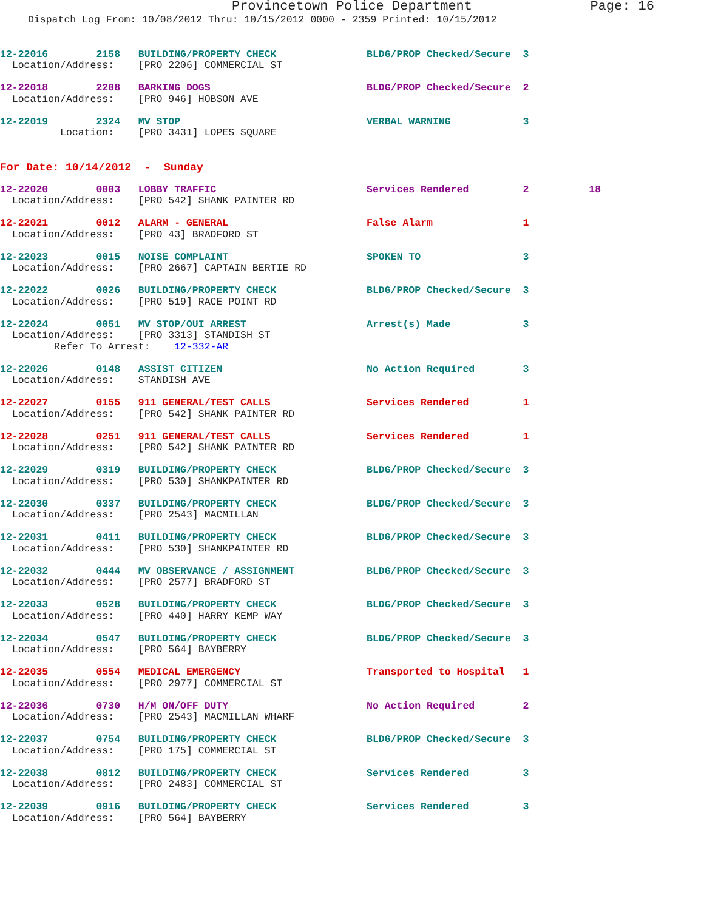Provincetown Police Department Page: 16
Dispatch Log From: 10/08/2012 Thru: 10/15/2012 0000 - 2359 Printed: 10/15/2012
12-22016        2158   BUILDING/PROPERTY CHECK               BLDG/PROP Checked/Secure  3
  Location/Address:    [PRO 2206] COMMERCIAL ST
12-22018        2208   BARKING DOGS                          BLDG/PROP Checked/Secure  2
  Location/Address:    [PRO 946] HOBSON AVE
12-22019        2324   MV STOP                               VERBAL WARNING            3
          Location:    [PRO 3431] LOPES SQUARE
For Date: 10/14/2012  -  Sunday
12-22020        0003   LOBBY TRAFFIC                         Services Rendered         2          18
  Location/Address:    [PRO 542] SHANK PAINTER RD
12-22021        0012   ALARM - GENERAL                       False Alarm               1
  Location/Address:    [PRO 43] BRADFORD ST
12-22023        0015   NOISE COMPLAINT                       SPOKEN TO                 3
  Location/Address:    [PRO 2667] CAPTAIN BERTIE RD
12-22022        0026   BUILDING/PROPERTY CHECK               BLDG/PROP Checked/Secure  3
  Location/Address:    [PRO 519] RACE POINT RD
12-22024        0051   MV STOP/OUI ARREST                    Arrest(s) Made            3
  Location/Address:    [PRO 3313] STANDISH ST
         Refer To Arrest:    12-332-AR
12-22026        0148   ASSIST CITIZEN                        No Action Required        3
  Location/Address:    STANDISH AVE
12-22027        0155   911 GENERAL/TEST CALLS                Services Rendered         1
  Location/Address:    [PRO 542] SHANK PAINTER RD
12-22028        0251   911 GENERAL/TEST CALLS                Services Rendered         1
  Location/Address:    [PRO 542] SHANK PAINTER RD
12-22029        0319   BUILDING/PROPERTY CHECK               BLDG/PROP Checked/Secure  3
  Location/Address:    [PRO 530] SHANKPAINTER RD
12-22030        0337   BUILDING/PROPERTY CHECK               BLDG/PROP Checked/Secure  3
  Location/Address:    [PRO 2543] MACMILLAN
12-22031        0411   BUILDING/PROPERTY CHECK               BLDG/PROP Checked/Secure  3
  Location/Address:    [PRO 530] SHANKPAINTER RD
12-22032        0444   MV OBSERVANCE / ASSIGNMENT            BLDG/PROP Checked/Secure  3
  Location/Address:    [PRO 2577] BRADFORD ST
12-22033        0528   BUILDING/PROPERTY CHECK               BLDG/PROP Checked/Secure  3
  Location/Address:    [PRO 440] HARRY KEMP WAY
12-22034        0547   BUILDING/PROPERTY CHECK               BLDG/PROP Checked/Secure  3
  Location/Address:    [PRO 564] BAYBERRY
12-22035        0554   MEDICAL EMERGENCY                     Transported to Hospital   1
  Location/Address:    [PRO 2977] COMMERCIAL ST
12-22036        0730   H/M ON/OFF DUTY                       No Action Required        2
  Location/Address:    [PRO 2543] MACMILLAN WHARF
12-22037        0754   BUILDING/PROPERTY CHECK               BLDG/PROP Checked/Secure  3
  Location/Address:    [PRO 175] COMMERCIAL ST
12-22038        0812   BUILDING/PROPERTY CHECK               Services Rendered         3
  Location/Address:    [PRO 2483] COMMERCIAL ST
12-22039        0916   BUILDING/PROPERTY CHECK               Services Rendered         3
  Location/Address:    [PRO 564] BAYBERRY